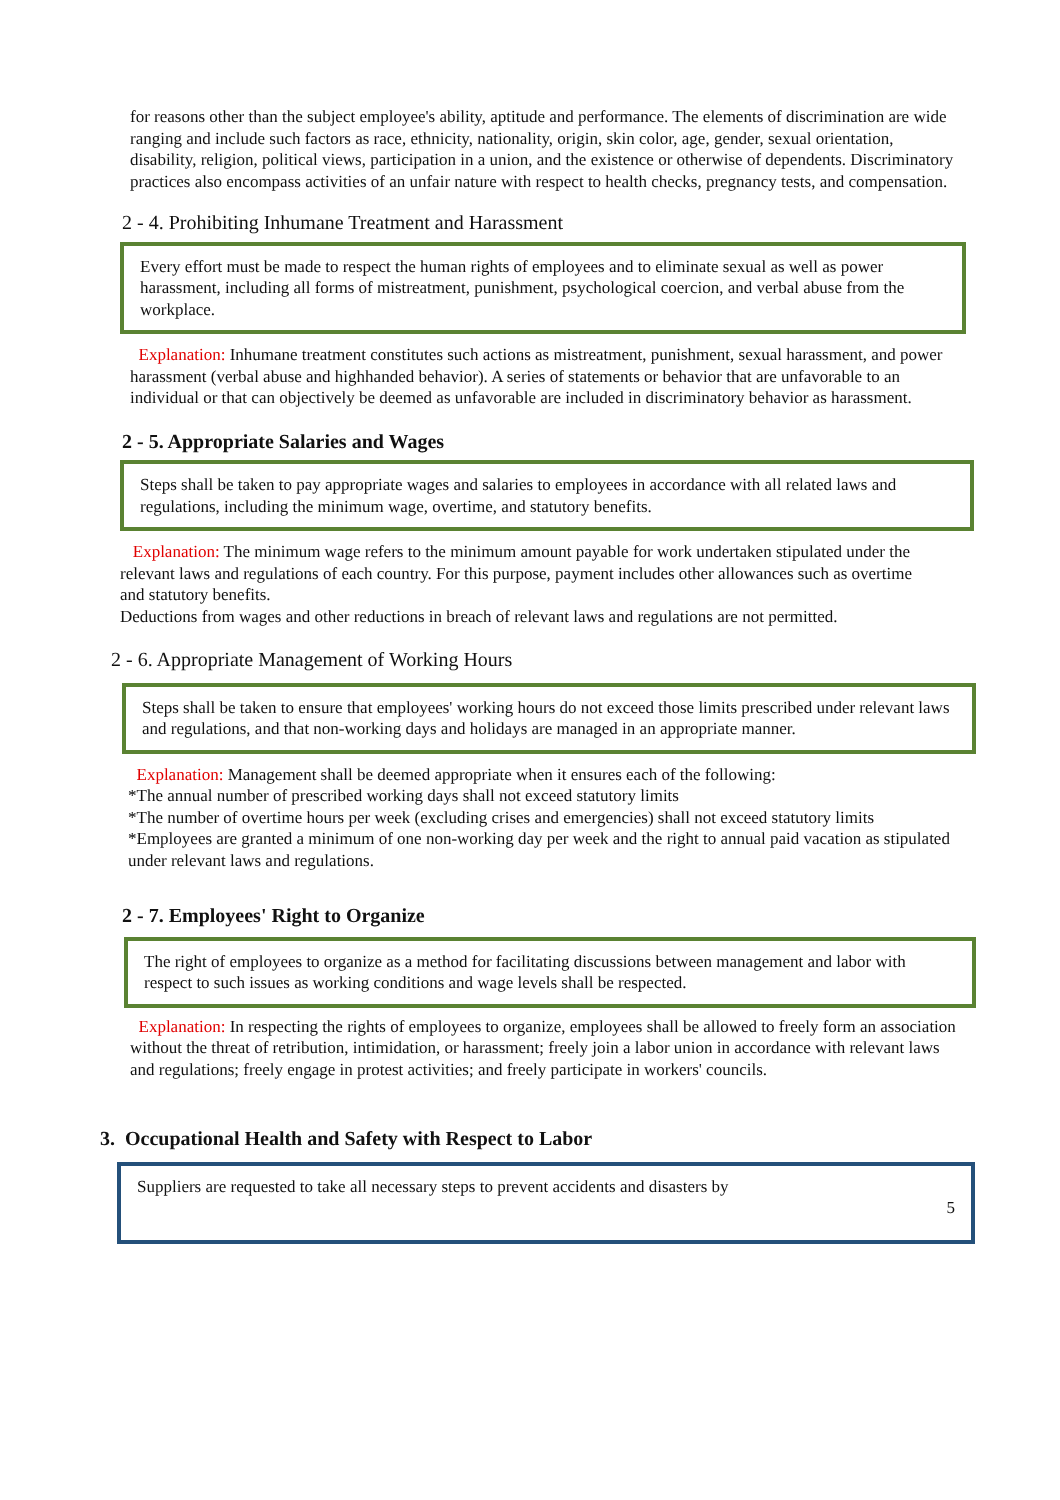for reasons other than the subject employee's ability, aptitude and performance. The elements of discrimination are wide ranging and include such factors as race, ethnicity, nationality, origin, skin color, age, gender, sexual orientation, disability, religion, political views, participation in a union, and the existence or otherwise of dependents. Discriminatory practices also encompass activities of an unfair nature with respect to health checks, pregnancy tests, and compensation.
2 - 4. Prohibiting Inhumane Treatment and Harassment
Every effort must be made to respect the human rights of employees and to eliminate sexual as well as power harassment, including all forms of mistreatment, punishment, psychological coercion, and verbal abuse from the workplace.
Explanation: Inhumane treatment constitutes such actions as mistreatment, punishment, sexual harassment, and power harassment (verbal abuse and highhanded behavior). A series of statements or behavior that are unfavorable to an individual or that can objectively be deemed as unfavorable are included in discriminatory behavior as harassment.
2 - 5. Appropriate Salaries and Wages
Steps shall be taken to pay appropriate wages and salaries to employees in accordance with all related laws and regulations, including the minimum wage, overtime, and statutory benefits.
Explanation: The minimum wage refers to the minimum amount payable for work undertaken stipulated under the relevant laws and regulations of each country. For this purpose, payment includes other allowances such as overtime and statutory benefits.
Deductions from wages and other reductions in breach of relevant laws and regulations are not permitted.
2 - 6. Appropriate Management of Working Hours
Steps shall be taken to ensure that employees' working hours do not exceed those limits prescribed under relevant laws and regulations, and that non-working days and holidays are managed in an appropriate manner.
Explanation: Management shall be deemed appropriate when it ensures each of the following:
*The annual number of prescribed working days shall not exceed statutory limits
*The number of overtime hours per week (excluding crises and emergencies) shall not exceed statutory limits
*Employees are granted a minimum of one non-working day per week and the right to annual paid vacation as stipulated under relevant laws and regulations.
2 - 7. Employees' Right to Organize
The right of employees to organize as a method for facilitating discussions between management and labor with respect to such issues as working conditions and wage levels shall be respected.
Explanation: In respecting the rights of employees to organize, employees shall be allowed to freely form an association without the threat of retribution, intimidation, or harassment; freely join a labor union in accordance with relevant laws and regulations; freely engage in protest activities; and freely participate in workers' councils.
3. Occupational Health and Safety with Respect to Labor
Suppliers are requested to take all necessary steps to prevent accidents and disasters by
5